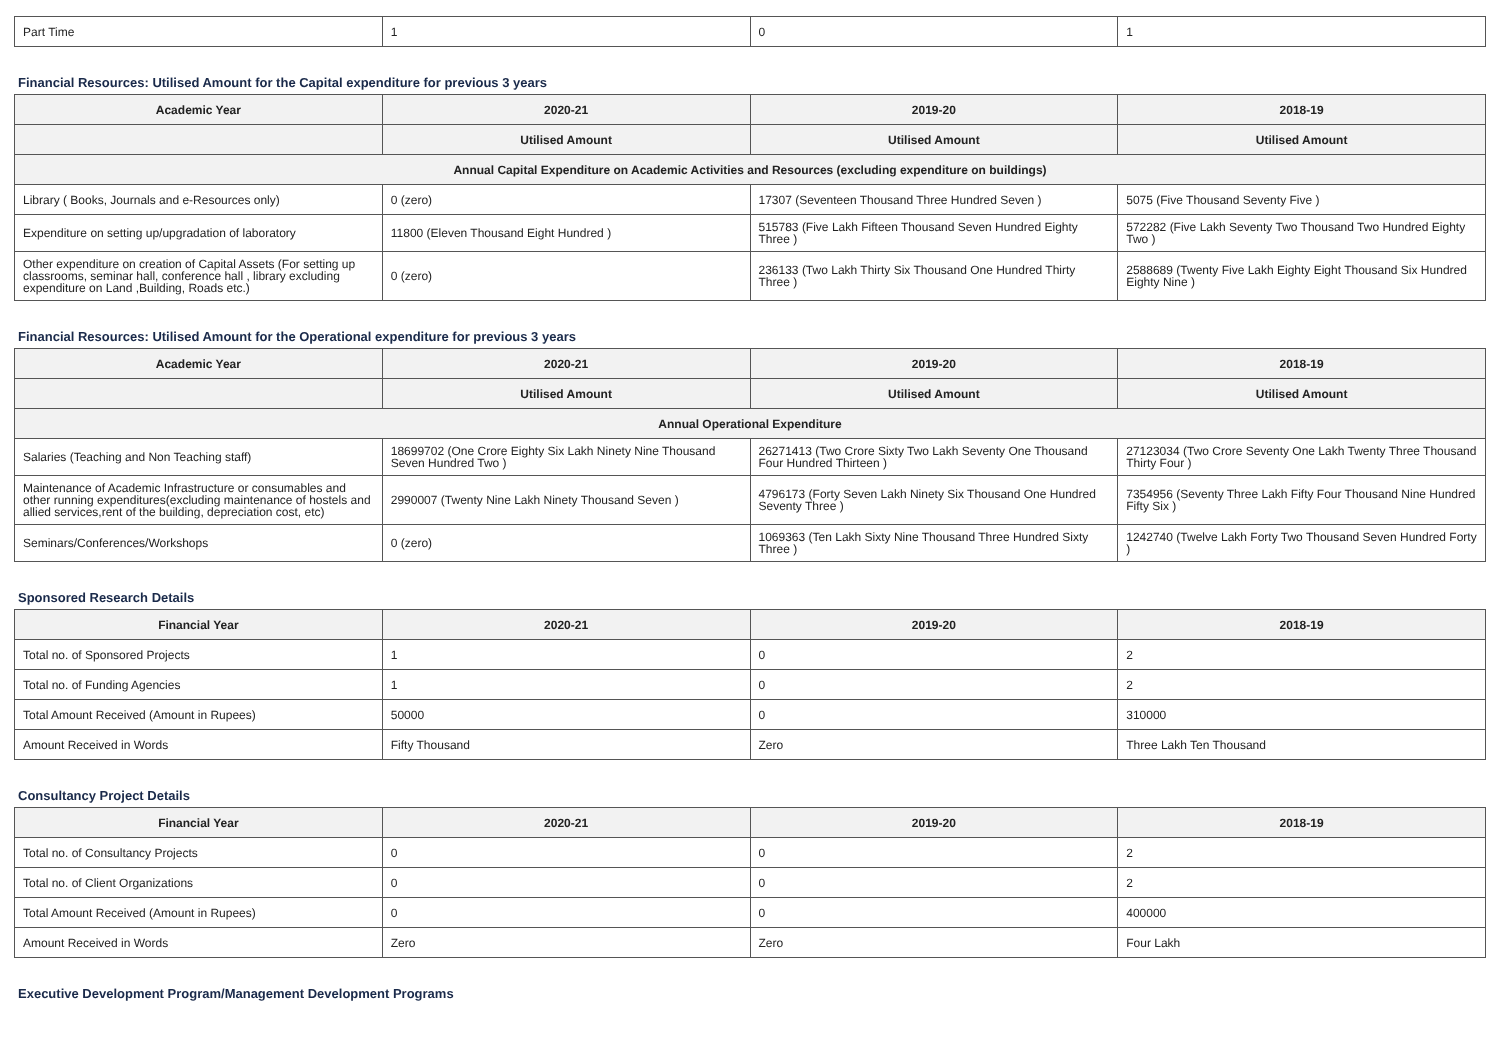| Part Time | 1 | 0 | 1 |
Financial Resources: Utilised Amount for the Capital expenditure for previous 3 years
| Academic Year | 2020-21 | 2019-20 | 2018-19 |
| --- | --- | --- | --- |
| | Utilised Amount | Utilised Amount | Utilised Amount |
| Annual Capital Expenditure on Academic Activities and Resources (excluding expenditure on buildings) | | | |
| Library ( Books, Journals and e-Resources only) | 0 (zero) | 17307 (Seventeen Thousand Three Hundred Seven ) | 5075 (Five Thousand Seventy Five ) |
| Expenditure on setting up/upgradation of laboratory | 11800 (Eleven Thousand Eight Hundred ) | 515783 (Five Lakh Fifteen Thousand Seven Hundred Eighty Three ) | 572282 (Five Lakh Seventy Two Thousand Two Hundred Eighty Two ) |
| Other expenditure on creation of Capital Assets (For setting up classrooms, seminar hall, conference hall , library excluding expenditure on Land ,Building, Roads etc.) | 0 (zero) | 236133 (Two Lakh Thirty Six Thousand One Hundred Thirty Three ) | 2588689 (Twenty Five Lakh Eighty Eight Thousand Six Hundred Eighty Nine ) |
Financial Resources: Utilised Amount for the Operational expenditure for previous 3 years
| Academic Year | 2020-21 | 2019-20 | 2018-19 |
| --- | --- | --- | --- |
| | Utilised Amount | Utilised Amount | Utilised Amount |
| Annual Operational Expenditure | | | |
| Salaries (Teaching and Non Teaching staff) | 18699702 (One Crore Eighty Six Lakh Ninety Nine Thousand Seven Hundred Two ) | 26271413 (Two Crore Sixty Two Lakh Seventy One Thousand Four Hundred Thirteen ) | 27123034 (Two Crore Seventy One Lakh Twenty Three Thousand Thirty Four ) |
| Maintenance of Academic Infrastructure or consumables and other running expenditures(excluding maintenance of hostels and allied services,rent of the building, depreciation cost, etc) | 2990007 (Twenty Nine Lakh Ninety Thousand Seven ) | 4796173 (Forty Seven Lakh Ninety Six Thousand One Hundred Seventy Three ) | 7354956 (Seventy Three Lakh Fifty Four Thousand Nine Hundred Fifty Six ) |
| Seminars/Conferences/Workshops | 0 (zero) | 1069363 (Ten Lakh Sixty Nine Thousand Three Hundred Sixty Three ) | 1242740 (Twelve Lakh Forty Two Thousand Seven Hundred Forty ) |
Sponsored Research Details
| Financial Year | 2020-21 | 2019-20 | 2018-19 |
| --- | --- | --- | --- |
| Total no. of Sponsored Projects | 1 | 0 | 2 |
| Total no. of Funding Agencies | 1 | 0 | 2 |
| Total Amount Received (Amount in Rupees) | 50000 | 0 | 310000 |
| Amount Received in Words | Fifty Thousand | Zero | Three Lakh Ten Thousand |
Consultancy Project Details
| Financial Year | 2020-21 | 2019-20 | 2018-19 |
| --- | --- | --- | --- |
| Total no. of Consultancy Projects | 0 | 0 | 2 |
| Total no. of Client Organizations | 0 | 0 | 2 |
| Total Amount Received (Amount in Rupees) | 0 | 0 | 400000 |
| Amount Received in Words | Zero | Zero | Four Lakh |
Executive Development Program/Management Development Programs